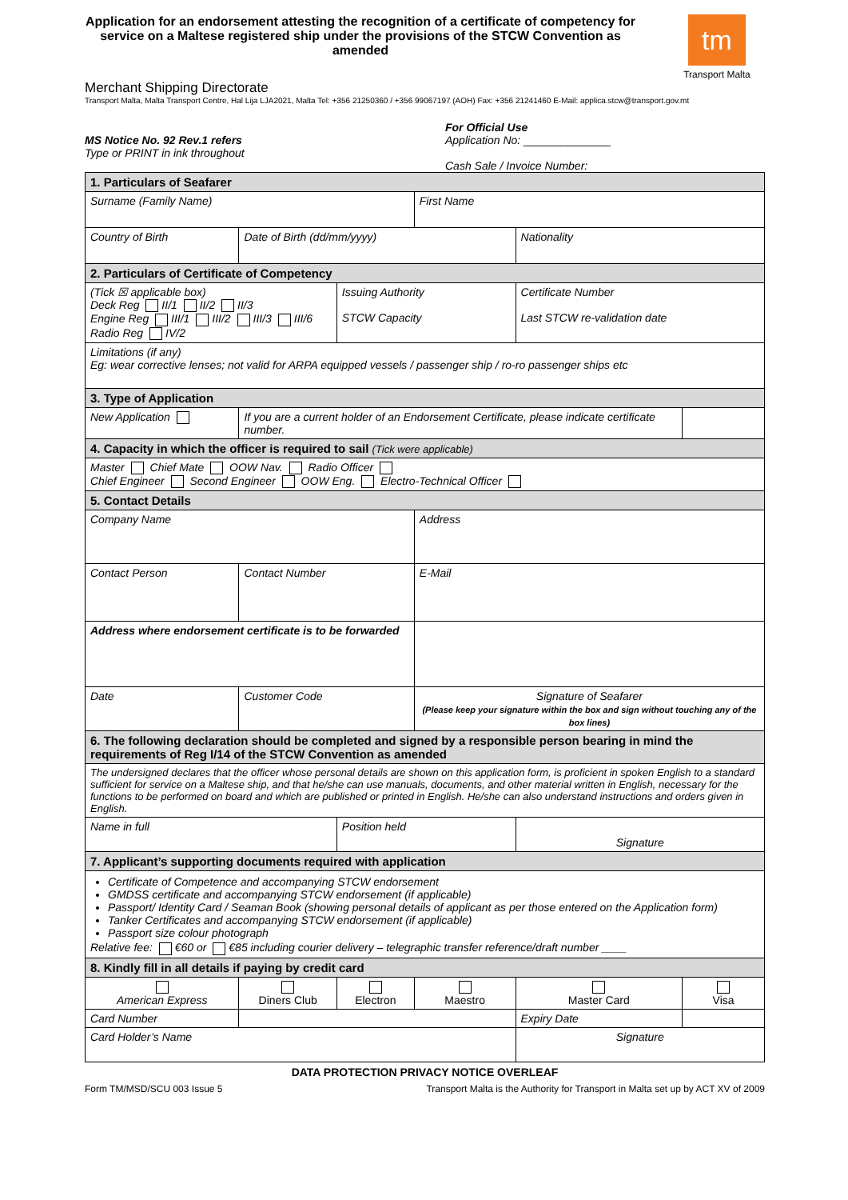Application for an endorsement attesting the recognition of a certificate of competency for service on a Maltese registered ship under the provisions of the STCW Convention as amended
tm
Transport Malta
Merchant Shipping Directorate
Transport Malta, Malta Transport Centre, Hal Lija LJA2021, Malta Tel: +356 21250360 / +356 99067197 (AOH) Fax: +356 21241460 E-Mail: applica.stcw@transport.gov.mt
MS Notice No. 92 Rev.1 refers
Type or PRINT in ink throughout
For Official Use
Application No: ______________
Cash Sale / Invoice Number:
| 1. Particulars of Seafarer | | | | | |
| Surname (Family Name) | | | First Name | | |
| Country of Birth | Date of Birth (dd/mm/yyyy) | | | Nationality | |
| 2. Particulars of Certificate of Competency | | | | | |
| (Tick ☒ applicable box) Deck Reg II/1 II/2 II/3 Engine Reg III/1 III/2 III/3 III/6 Radio Reg IV/2 | | Issuing Authority STCW Capacity | | Certificate Number Last STCW re-validation date | |
| Limitations (if any) Eg: wear corrective lenses; not valid for ARPA equipped vessels / passenger ship / ro-ro passenger ships etc | | | | | |
| 3. Type of Application | | | | | |
| New Application | If you are a current holder of an Endorsement Certificate, please indicate certificate number. | | | | |
| 4. Capacity in which the officer is required to sail (Tick were applicable) | | | | | |
| Master Chief Mate OOW Nav. Radio Officer Chief Engineer Second Engineer OOW Eng. Electro-Technical Officer | | | | | |
| 5. Contact Details | | | | | |
| Company Name | | | Address | | |
| Contact Person | Contact Number | | E-Mail | | |
| Address where endorsement certificate is to be forwarded | | | | | |
| Date | Customer Code | | Signature of Seafarer (Please keep your signature within the box and sign without touching any of the box lines) | | |
| 6. The following declaration should be completed and signed by a responsible person bearing in mind the requirements of Reg I/14 of the STCW Convention as amended | | | | | |
| The undersigned declares that the officer whose personal details are shown on this application form, is proficient in spoken English to a standard sufficient for service on a Maltese ship, and that he/she can use manuals, documents, and other material written in English, necessary for the functions to be performed on board and which are published or printed in English. He/she can also understand instructions and orders given in English. | | | | | |
| Name in full | | Position held | | Signature | |
| 7. Applicant’s supporting documents required with application | | | | | |
| Certificate of Competence and accompanying STCW endorsement GMDSS certificate and accompanying STCW endorsement (if applicable) Passport/ Identity Card / Seaman Book (showing personal details of applicant as per those entered on the Application form) Tanker Certificates and accompanying STCW endorsement (if applicable) Passport size colour photograph Relative fee: €60 or €85 including courier delivery – telegraphic transfer reference/draft number ____ | | | | | |
| 8. Kindly fill in all details if paying by credit card | | | | | |
| American Express | Diners Club | Electron | Maestro | Master Card | Visa |
| Card Number | | | | Expiry Date | |
| Card Holder’s Name | | | | Signature | |
DATA PROTECTION PRIVACY NOTICE OVERLEAF
Form TM/MSD/SCU 003 Issue 5 Transport Malta is the Authority for Transport in Malta set up by ACT XV of 2009